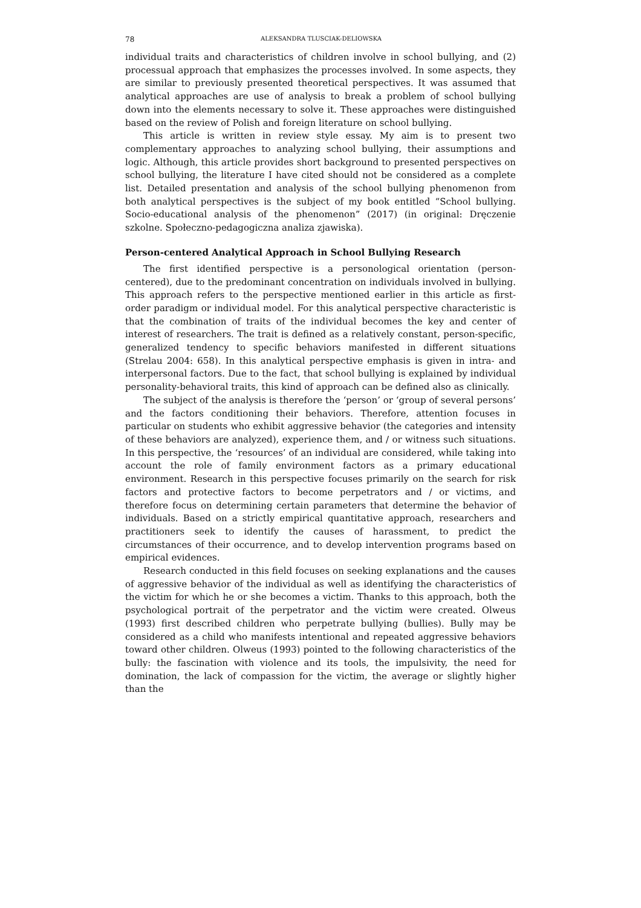78 ALEKSANDRA TLUSCIAK-DELIOWSKA
individual traits and characteristics of children involve in school bullying, and (2) processual approach that emphasizes the processes involved. In some aspects, they are similar to previously presented theoretical perspectives. It was assumed that analytical approaches are use of analysis to break a problem of school bullying down into the elements necessary to solve it. These approaches were distinguished based on the review of Polish and foreign literature on school bullying.
This article is written in review style essay. My aim is to present two complementary approaches to analyzing school bullying, their assumptions and logic. Although, this article provides short background to presented perspectives on school bullying, the literature I have cited should not be considered as a complete list. Detailed presentation and analysis of the school bullying phenomenon from both analytical perspectives is the subject of my book entitled “School bullying. Socio-educational analysis of the phenomenon” (2017) (in original: Dręczenie szkolne. Społeczno-pedagogiczna analiza zjawiska).
Person-centered Analytical Approach in School Bullying Research
The first identified perspective is a personological orientation (person-centered), due to the predominant concentration on individuals involved in bullying. This approach refers to the perspective mentioned earlier in this article as first-order paradigm or individual model. For this analytical perspective characteristic is that the combination of traits of the individual becomes the key and center of interest of researchers. The trait is defined as a relatively constant, person-specific, generalized tendency to specific behaviors manifested in different situations (Strelau 2004: 658). In this analytical perspective emphasis is given in intra- and interpersonal factors. Due to the fact, that school bullying is explained by individual personality-behavioral traits, this kind of approach can be defined also as clinically.
The subject of the analysis is therefore the ‘person’ or ‘group of several persons’ and the factors conditioning their behaviors. Therefore, attention focuses in particular on students who exhibit aggressive behavior (the categories and intensity of these behaviors are analyzed), experience them, and / or witness such situations. In this perspective, the ‘resources’ of an individual are considered, while taking into account the role of family environment factors as a primary educational environment. Research in this perspective focuses primarily on the search for risk factors and protective factors to become perpetrators and / or victims, and therefore focus on determining certain parameters that determine the behavior of individuals. Based on a strictly empirical quantitative approach, researchers and practitioners seek to identify the causes of harassment, to predict the circumstances of their occurrence, and to develop intervention programs based on empirical evidences.
Research conducted in this field focuses on seeking explanations and the causes of aggressive behavior of the individual as well as identifying the characteristics of the victim for which he or she becomes a victim. Thanks to this approach, both the psychological portrait of the perpetrator and the victim were created. Olweus (1993) first described children who perpetrate bullying (bullies). Bully may be considered as a child who manifests intentional and repeated aggressive behaviors toward other children. Olweus (1993) pointed to the following characteristics of the bully: the fascination with violence and its tools, the impulsivity, the need for domination, the lack of compassion for the victim, the average or slightly higher than the